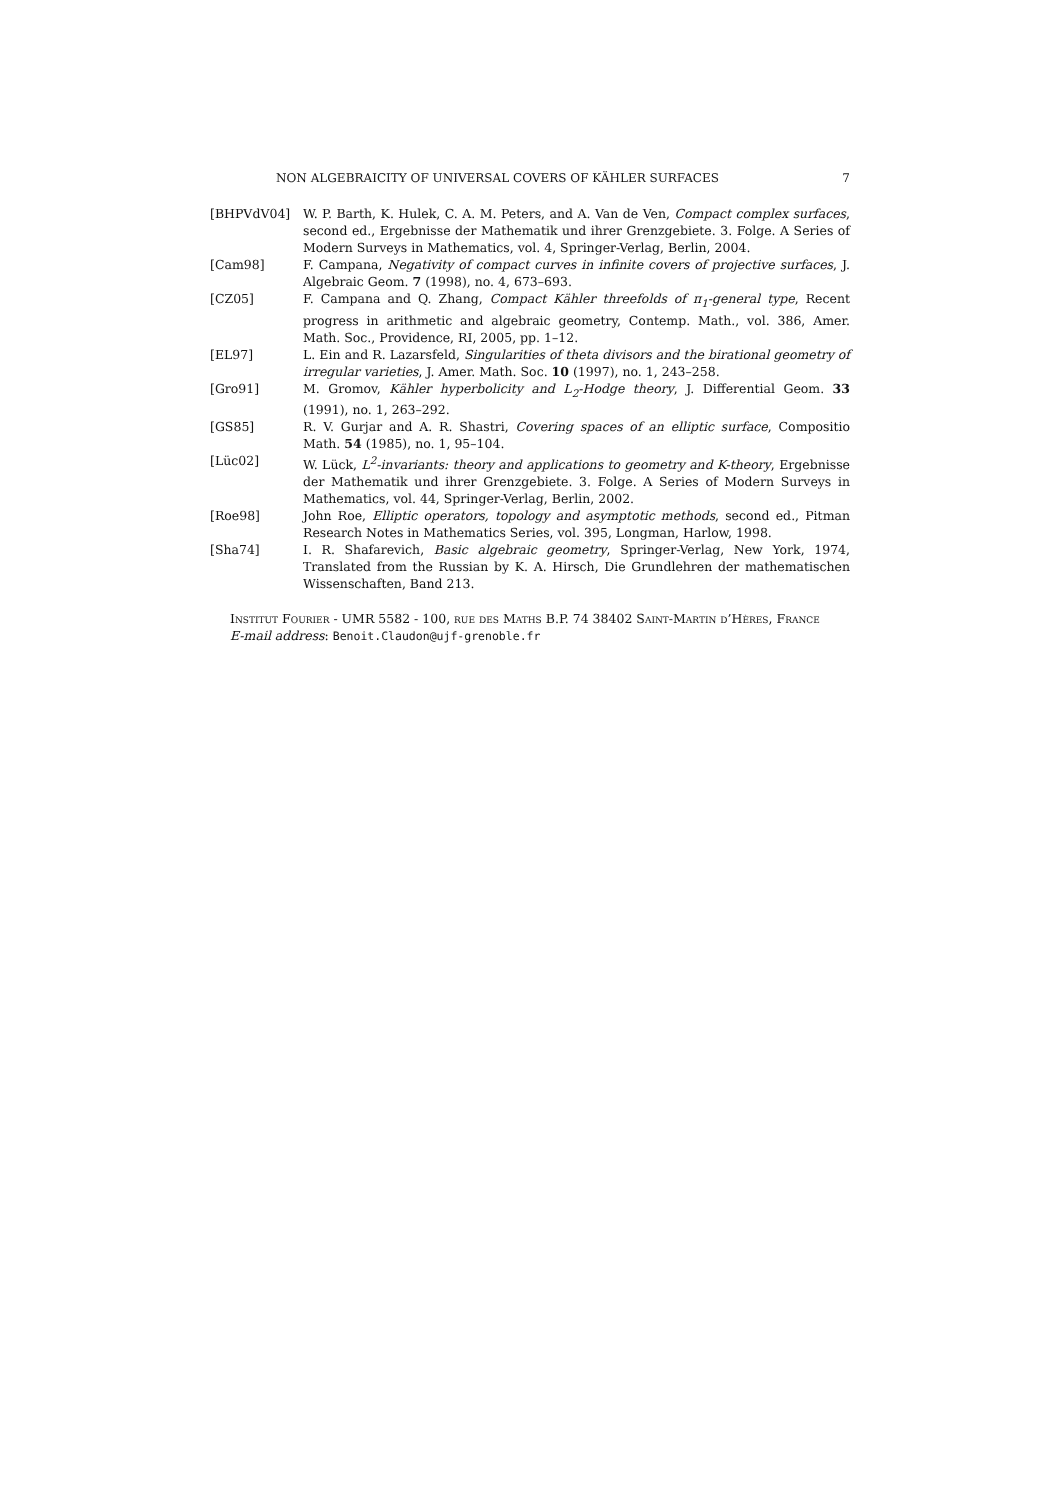NON ALGEBRAICITY OF UNIVERSAL COVERS OF KÄHLER SURFACES 7
[BHPVdV04] W. P. Barth, K. Hulek, C. A. M. Peters, and A. Van de Ven, Compact complex surfaces, second ed., Ergebnisse der Mathematik und ihrer Grenzgebiete. 3. Folge. A Series of Modern Surveys in Mathematics, vol. 4, Springer-Verlag, Berlin, 2004.
[Cam98] F. Campana, Negativity of compact curves in infinite covers of projective surfaces, J. Algebraic Geom. 7 (1998), no. 4, 673–693.
[CZ05] F. Campana and Q. Zhang, Compact Kähler threefolds of π<sub>1</sub>-general type, Recent progress in arithmetic and algebraic geometry, Contemp. Math., vol. 386, Amer. Math. Soc., Providence, RI, 2005, pp. 1–12.
[EL97] L. Ein and R. Lazarsfeld, Singularities of theta divisors and the birational geometry of irregular varieties, J. Amer. Math. Soc. 10 (1997), no. 1, 243–258.
[Gro91] M. Gromov, Kähler hyperbolicity and L<sub>2</sub>-Hodge theory, J. Differential Geom. 33 (1991), no. 1, 263–292.
[GS85] R. V. Gurjar and A. R. Shastri, Covering spaces of an elliptic surface, Compositio Math. 54 (1985), no. 1, 95–104.
[Lüc02] W. Lück, L<sup>2</sup>-invariants: theory and applications to geometry and K-theory, Ergebnisse der Mathematik und ihrer Grenzgebiete. 3. Folge. A Series of Modern Surveys in Mathematics, vol. 44, Springer-Verlag, Berlin, 2002.
[Roe98] John Roe, Elliptic operators, topology and asymptotic methods, second ed., Pitman Research Notes in Mathematics Series, vol. 395, Longman, Harlow, 1998.
[Sha74] I. R. Shafarevich, Basic algebraic geometry, Springer-Verlag, New York, 1974, Translated from the Russian by K. A. Hirsch, Die Grundlehren der mathematischen Wissenschaften, Band 213.
Institut Fourier - UMR 5582 - 100, rue des Maths B.P. 74 38402 Saint-Martin d’Hères, France
E-mail address: Benoit.Claudon@ujf-grenoble.fr